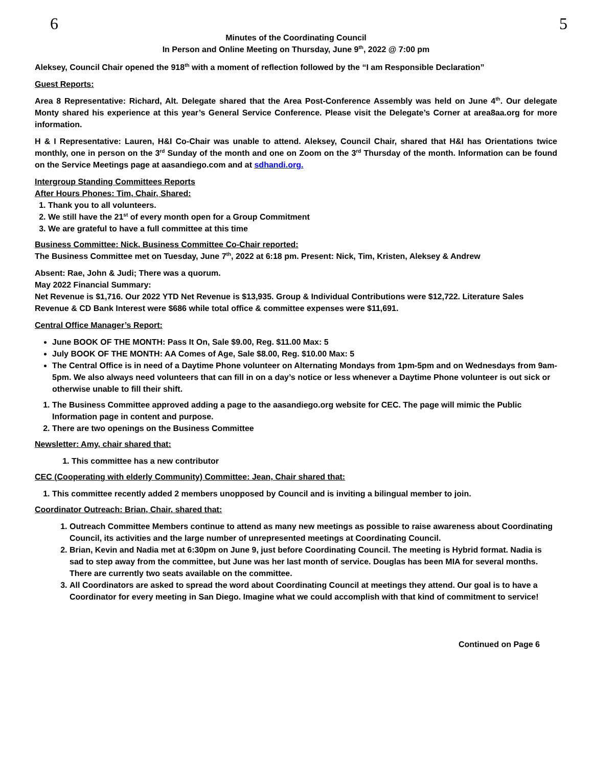6 5
Minutes of the Coordinating Council
In Person and Online Meeting on Thursday, June 9<sup>th</sup>, 2022 @ 7:00 pm
Aleksey, Council Chair opened the 918<sup>th</sup> with a moment of reflection followed by the “I am Responsible Declaration”
Guest Reports:
Area 8 Representative: Richard, Alt. Delegate shared that the Area Post-Conference Assembly was held on June 4<sup>th</sup>. Our delegate Monty shared his experience at this year’s General Service Conference. Please visit the Delegate’s Corner at area8aa.org for more information.
H & I Representative: Lauren, H&I Co-Chair was unable to attend. Aleksey, Council Chair, shared that H&I has Orientations twice monthly, one in person on the 3<sup>rd</sup> Sunday of the month and one on Zoom on the 3<sup>rd</sup> Thursday of the month. Information can be found on the Service Meetings page at aasandiego.com and at sdhandi.org.
Intergroup Standing Committees Reports
After Hours Phones: Tim, Chair, Shared:
1. Thank you to all volunteers.
2. We still have the 21<sup>st</sup> of every month open for a Group Commitment
3. We are grateful to have a full committee at this time
Business Committee: Nick, Business Committee Co-Chair reported:
The Business Committee met on Tuesday, June 7<sup>th</sup>, 2022 at 6:18 pm. Present: Nick, Tim, Kristen, Aleksey & Andrew
Absent: Rae, John & Judi; There was a quorum.
May 2022 Financial Summary:
Net Revenue is $1,716. Our 2022 YTD Net Revenue is $13,935. Group & Individual Contributions were $12,722. Literature Sales Revenue & CD Bank Interest were $686 while total office & committee expenses were $11,691.
Central Office Manager’s Report:
June BOOK OF THE MONTH: Pass It On, Sale $9.00, Reg. $11.00 Max: 5
July BOOK OF THE MONTH: AA Comes of Age, Sale $8.00, Reg. $10.00 Max: 5
The Central Office is in need of a Daytime Phone volunteer on Alternating Mondays from 1pm-5pm and on Wednesdays from 9am-5pm. We also always need volunteers that can fill in on a day’s notice or less whenever a Daytime Phone volunteer is out sick or otherwise unable to fill their shift.
1. The Business Committee approved adding a page to the aasandiego.org website for CEC. The page will mimic the Public Information page in content and purpose.
2. There are two openings on the Business Committee
Newsletter: Amy, chair shared that:
1. This committee has a new contributor
CEC (Cooperating with elderly Community) Committee: Jean, Chair shared that:
1. This committee recently added 2 members unopposed by Council and is inviting a bilingual member to join.
Coordinator Outreach: Brian, Chair, shared that:
1. Outreach Committee Members continue to attend as many new meetings as possible to raise awareness about Coordinating Council, its activities and the large number of unrepresented meetings at Coordinating Council.
2. Brian, Kevin and Nadia met at 6:30pm on June 9, just before Coordinating Council. The meeting is Hybrid format. Nadia is sad to step away from the committee, but June was her last month of service. Douglas has been MIA for several months. There are currently two seats available on the committee.
3. All Coordinators are asked to spread the word about Coordinating Council at meetings they attend. Our goal is to have a Coordinator for every meeting in San Diego. Imagine what we could accomplish with that kind of commitment to service!
Continued on Page 6